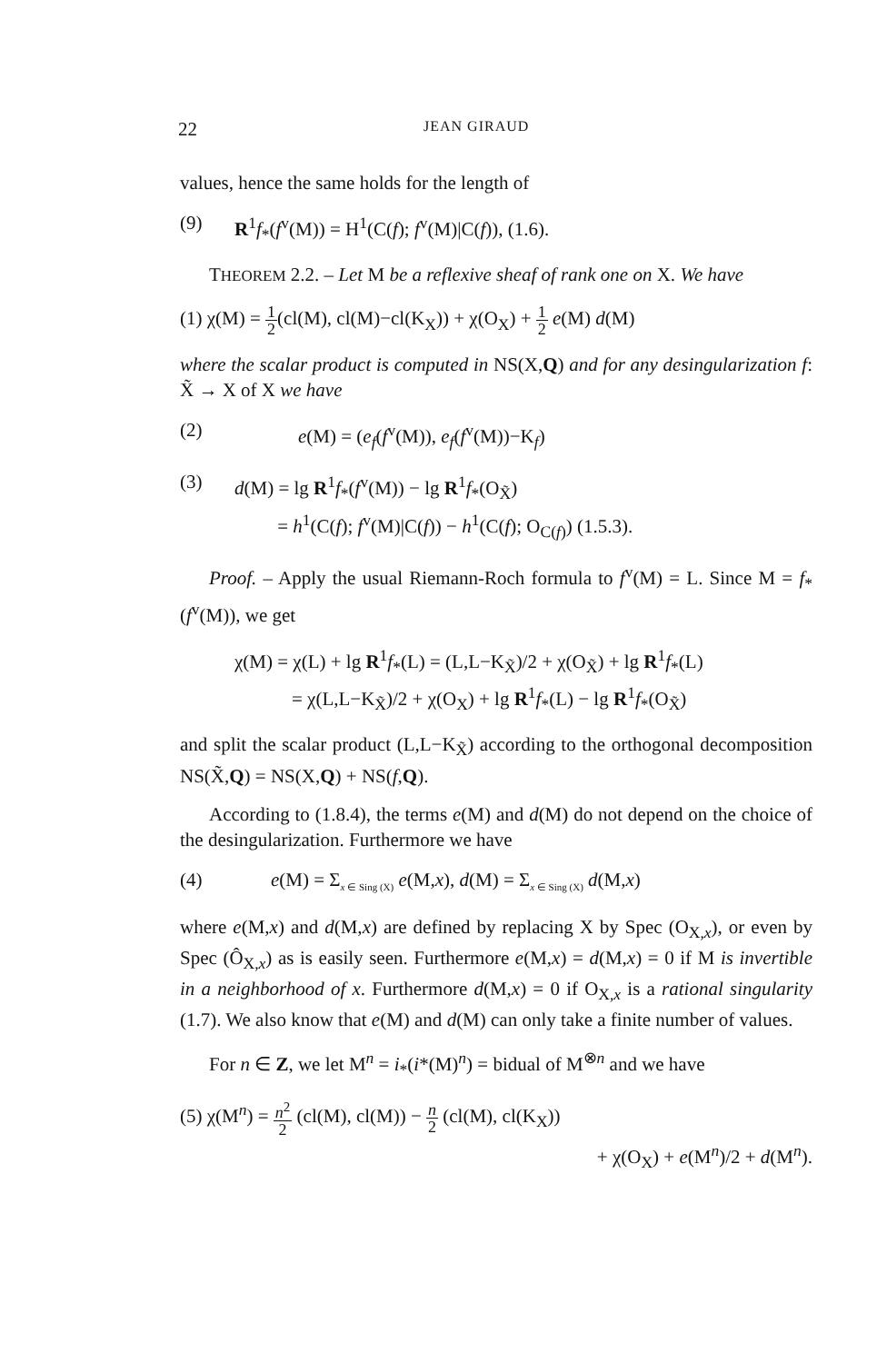22 JEAN GIRAUD
values, hence the same holds for the length of
(9) R<sup>1</sup>f<sub>*</sub>(f<sup>v</sup>(M)) = H<sup>1</sup>(C(f); f<sup>v</sup>(M)|C(f)), (1.6).
THEOREM 2.2. – Let M be a reflexive sheaf of rank one on X. We have
(1) χ(M) = 1 2(cl(M), cl(M)−cl(K<sub>X</sub>)) + χ(O<sub>X</sub>) + 1 2 e(M) d(M)
where the scalar product is computed in NS(X,Q) and for any desingularization f: X̃ → X of X we have
(2) e(M) = (e<sub>f</sub>(f<sup>v</sup>(M)), e<sub>f</sub>(f<sup>v</sup>(M))−K<sub>f</sub>)
(3) d(M) = lg R<sup>1</sup>f<sub>*</sub>(f<sup>v</sup>(M)) − lg R<sup>1</sup>f<sub>*</sub>(O<sub>X̃</sub>)
= h<sup>1</sup>(C(f); f<sup>v</sup>(M)|C(f)) − h<sup>1</sup>(C(f); O<sub>C(f)</sub>) (1.5.3).
Proof. – Apply the usual Riemann-Roch formula to f<sup>v</sup>(M) = L. Since M = f<sub>*</sub>(f<sup>v</sup>(M)), we get
χ(M) = χ(L) + lg R<sup>1</sup>f<sub>*</sub>(L) = (L,L−K<sub>X̃</sub>)/2 + χ(O<sub>X̃</sub>) + lg R<sup>1</sup>f<sub>*</sub>(L)
= χ(L,L−K<sub>X̃</sub>)/2 + χ(O<sub>X</sub>) + lg R<sup>1</sup>f<sub>*</sub>(L) − lg R<sup>1</sup>f<sub>*</sub>(O<sub>X̃</sub>)
and split the scalar product (L,L−K<sub>X̃</sub>) according to the orthogonal decomposition NS(X̃,Q) = NS(X,Q) + NS(f,Q).
According to (1.8.4), the terms e(M) and d(M) do not depend on the choice of the desingularization. Furthermore we have
(4) e(M) = Σ<sub>x ∈ Sing (X)</sub> e(M,x), d(M) = Σ<sub>x ∈ Sing (X)</sub> d(M,x)
where e(M,x) and d(M,x) are defined by replacing X by Spec (O<sub>X,x</sub>), or even by Spec (Ô<sub>X,x</sub>) as is easily seen. Furthermore e(M,x) = d(M,x) = 0 if M is invertible in a neighborhood of x. Furthermore d(M,x) = 0 if O<sub>X,x</sub> is a rational singularity (1.7). We also know that e(M) and d(M) can only take a finite number of values.
For n ∈ Z, we let M<sup>n</sup> = i<sub>*</sub>(i*(M)<sup>n</sup>) = bidual of M<sup>⊗n</sup> and we have
(5) χ(M<sup>n</sup>) = n<sup>2</sup> 2 (cl(M), cl(M)) − n 2 (cl(M), cl(K<sub>X</sub>))
+ χ(O<sub>X</sub>) + e(M<sup>n</sup>)/2 + d(M<sup>n</sup>).